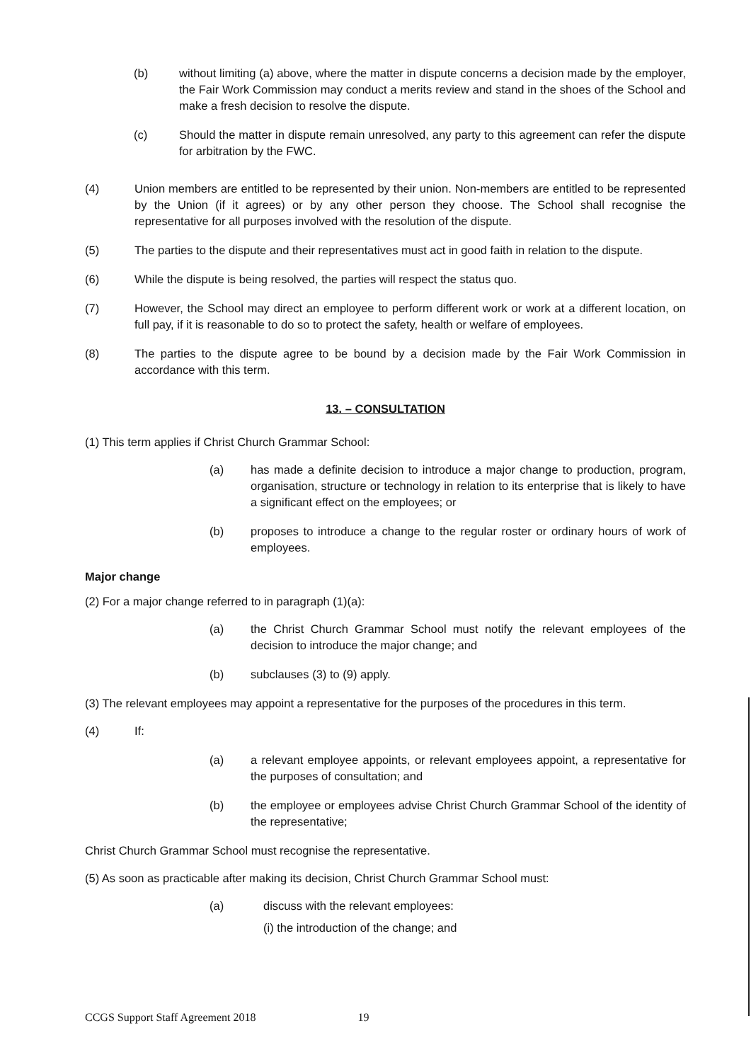(b) without limiting (a) above, where the matter in dispute concerns a decision made by the employer, the Fair Work Commission may conduct a merits review and stand in the shoes of the School and make a fresh decision to resolve the dispute.
(c) Should the matter in dispute remain unresolved, any party to this agreement can refer the dispute for arbitration by the FWC.
(4) Union members are entitled to be represented by their union. Non-members are entitled to be represented by the Union (if it agrees) or by any other person they choose. The School shall recognise the representative for all purposes involved with the resolution of the dispute.
(5) The parties to the dispute and their representatives must act in good faith in relation to the dispute.
(6) While the dispute is being resolved, the parties will respect the status quo.
(7) However, the School may direct an employee to perform different work or work at a different location, on full pay, if it is reasonable to do so to protect the safety, health or welfare of employees.
(8) The parties to the dispute agree to be bound by a decision made by the Fair Work Commission in accordance with this term.
13. – CONSULTATION
(1) This term applies if Christ Church Grammar School:
(a) has made a definite decision to introduce a major change to production, program, organisation, structure or technology in relation to its enterprise that is likely to have a significant effect on the employees; or
(b) proposes to introduce a change to the regular roster or ordinary hours of work of employees.
Major change
(2) For a major change referred to in paragraph (1)(a):
(a) the Christ Church Grammar School must notify the relevant employees of the decision to introduce the major change; and
(b) subclauses (3) to (9) apply.
(3) The relevant employees may appoint a representative for the purposes of the procedures in this term.
(4) If:
(a) a relevant employee appoints, or relevant employees appoint, a representative for the purposes of consultation; and
(b) the employee or employees advise Christ Church Grammar School of the identity of the representative;
Christ Church Grammar School must recognise the representative.
(5) As soon as practicable after making its decision, Christ Church Grammar School must:
(a) discuss with the relevant employees:
(i) the introduction of the change; and
CCGS Support Staff Agreement 2018 19